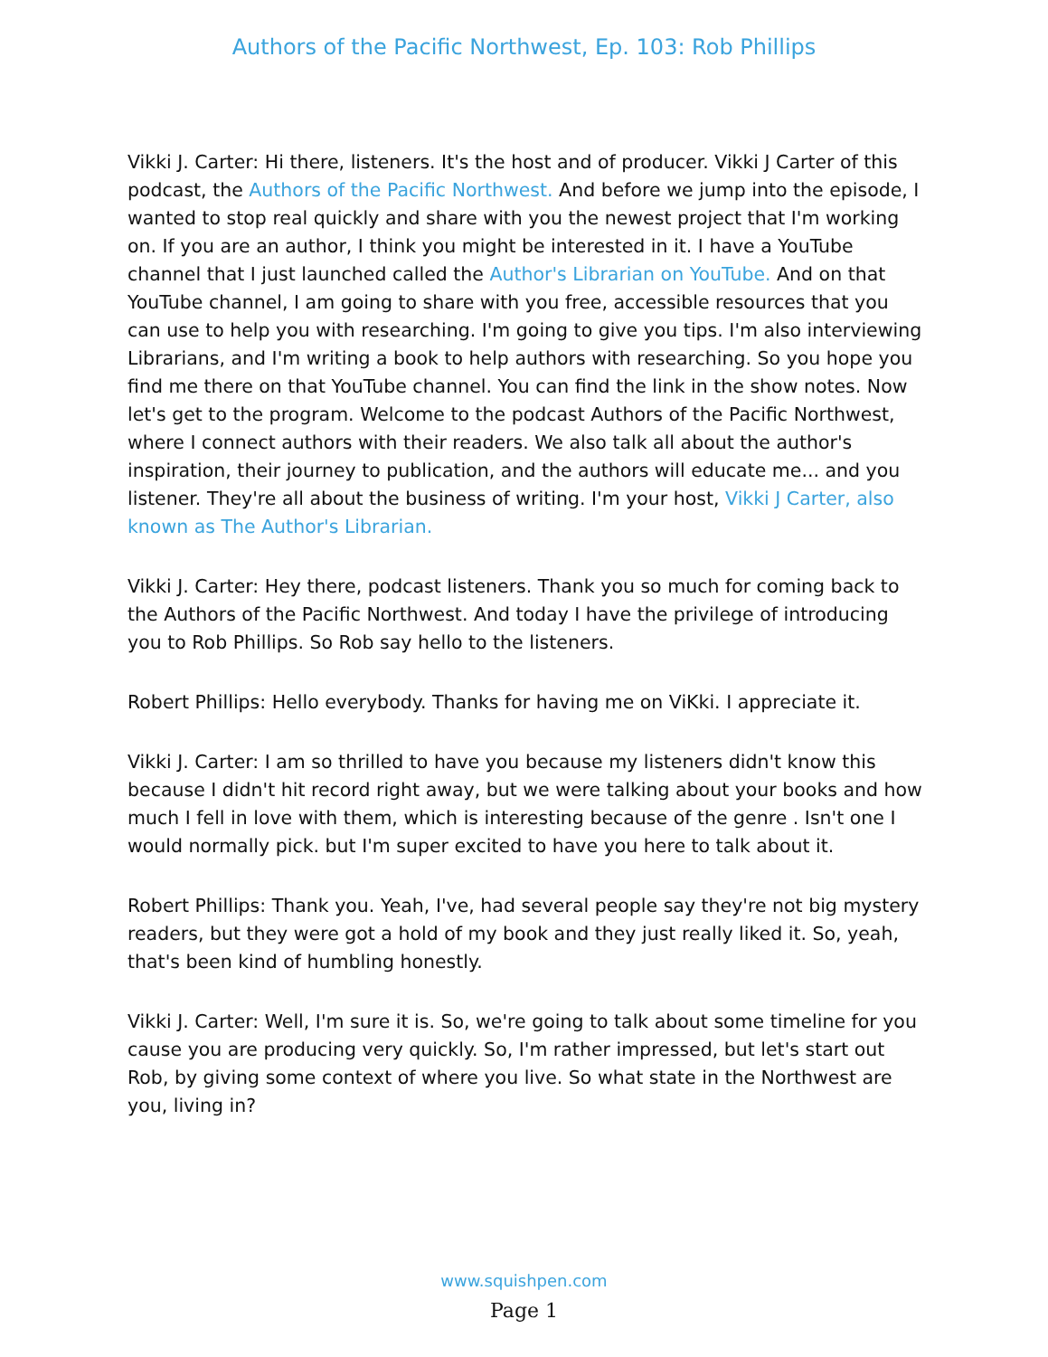Authors of the Pacific Northwest, Ep. 103: Rob Phillips
Vikki J. Carter: Hi there, listeners. It's the host and of producer. Vikki J Carter of this podcast, the Authors of the Pacific Northwest. And before we jump into the episode, I wanted to stop real quickly and share with you the newest project that I'm working on. If you are an author, I think you might be interested in it. I have a YouTube channel that I just launched called the Author's Librarian on YouTube. And on that YouTube channel, I am going to share with you free, accessible resources that you can use to help you with researching. I'm going to give you tips. I'm also interviewing Librarians, and I'm writing a book to help authors with researching. So you hope you find me there on that YouTube channel. You can find the link in the show notes. Now let's get to the program. Welcome to the podcast Authors of the Pacific Northwest, where I connect authors with their readers. We also talk all about the author's inspiration, their journey to publication, and the authors will educate me... and you listener. They're all about the business of writing. I'm your host, Vikki J Carter, also known as The Author's Librarian.
Vikki J. Carter: Hey there, podcast listeners. Thank you so much for coming back to the Authors of the Pacific Northwest. And today I have the privilege of introducing you to Rob Phillips. So Rob say hello to the listeners.
Robert Phillips: Hello everybody. Thanks for having me on ViKki. I appreciate it.
Vikki J. Carter: I am so thrilled to have you because my listeners didn't know this because I didn't hit record right away, but we were talking about your books and how much I fell in love with them, which is interesting because of the genre . Isn't one I would normally pick. but I'm super excited to have you here to talk about it.
Robert Phillips: Thank you. Yeah, I've, had several people say they're not big mystery readers, but they were got a hold of my book and they just really liked it. So, yeah, that's been kind of humbling honestly.
Vikki J. Carter: Well, I'm sure it is. So, we're going to talk about some timeline for you cause you are producing very quickly. So, I'm rather impressed, but let's start out Rob, by giving some context of where you live. So what state in the Northwest are you, living in?
www.squishpen.com
Page 1